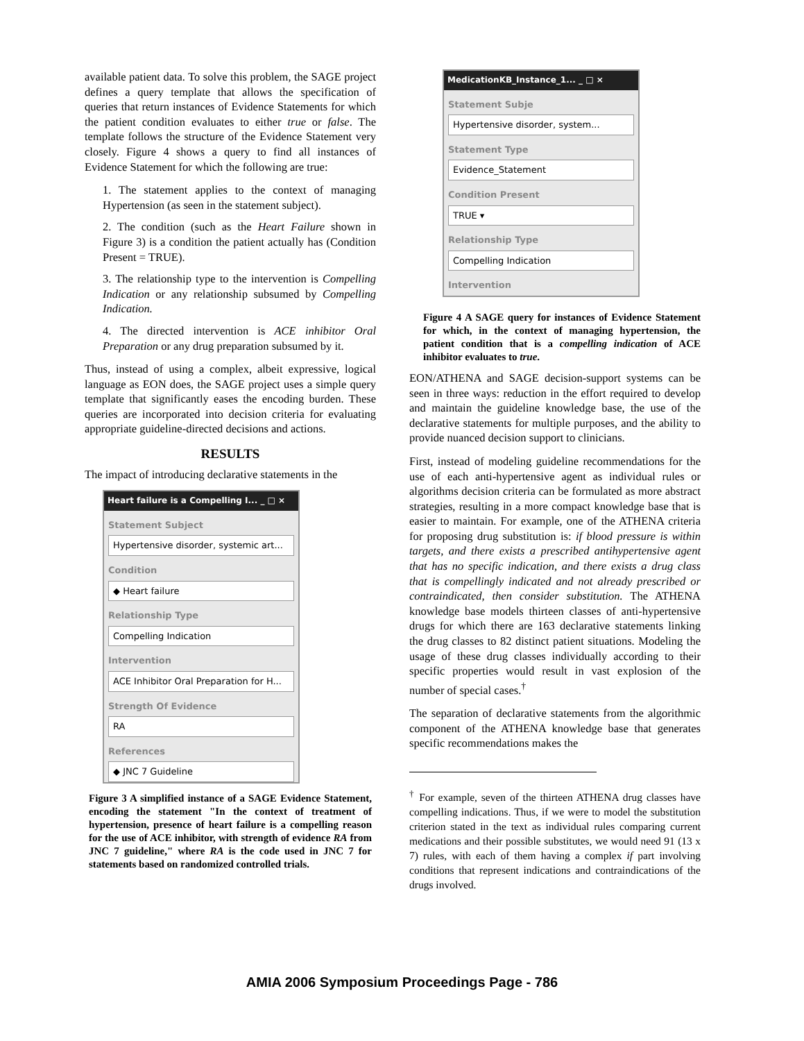available patient data. To solve this problem, the SAGE project defines a query template that allows the specification of queries that return instances of Evidence Statements for which the patient condition evaluates to either true or false. The template follows the structure of the Evidence Statement very closely. Figure 4 shows a query to find all instances of Evidence Statement for which the following are true:
1. The statement applies to the context of managing Hypertension (as seen in the statement subject).
2. The condition (such as the Heart Failure shown in Figure 3) is a condition the patient actually has (Condition Present = TRUE).
3. The relationship type to the intervention is Compelling Indication or any relationship subsumed by Compelling Indication.
4. The directed intervention is ACE inhibitor Oral Preparation or any drug preparation subsumed by it.
Thus, instead of using a complex, albeit expressive, logical language as EON does, the SAGE project uses a simple query template that significantly eases the encoding burden. These queries are incorporated into decision criteria for evaluating appropriate guideline-directed decisions and actions.
RESULTS
The impact of introducing declarative statements in the
Heart failure is a Compelling I... _ □ ×
Statement Subject
Hypertensive disorder, systemic art...
Condition
◆ Heart failure
Relationship Type
Compelling Indication
Intervention
ACE Inhibitor Oral Preparation for H...
Strength Of Evidence
RA
References
◆ JNC 7 Guideline
Figure 3 A simplified instance of a SAGE Evidence Statement, encoding the statement "In the context of treatment of hypertension, presence of heart failure is a compelling reason for the use of ACE inhibitor, with strength of evidence RA from JNC 7 guideline," where RA is the code used in JNC 7 for statements based on randomized controlled trials.
MedicationKB_Instance_1... _ □ ×
Statement Subje
Hypertensive disorder, system...
Statement Type
Evidence_Statement
Condition Present
TRUE ▾
Relationship Type
Compelling Indication
Intervention
Figure 4 A SAGE query for instances of Evidence Statement for which, in the context of managing hypertension, the patient condition that is a compelling indication of ACE inhibitor evaluates to true.
EON/ATHENA and SAGE decision-support systems can be seen in three ways: reduction in the effort required to develop and maintain the guideline knowledge base, the use of the declarative statements for multiple purposes, and the ability to provide nuanced decision support to clinicians.
First, instead of modeling guideline recommendations for the use of each anti-hypertensive agent as individual rules or algorithms decision criteria can be formulated as more abstract strategies, resulting in a more compact knowledge base that is easier to maintain. For example, one of the ATHENA criteria for proposing drug substitution is: if blood pressure is within targets, and there exists a prescribed antihypertensive agent that has no specific indication, and there exists a drug class that is compellingly indicated and not already prescribed or contraindicated, then consider substitution. The ATHENA knowledge base models thirteen classes of anti-hypertensive drugs for which there are 163 declarative statements linking the drug classes to 82 distinct patient situations. Modeling the usage of these drug classes individually according to their specific properties would result in vast explosion of the number of special cases.<sup>†</sup>
The separation of declarative statements from the algorithmic component of the ATHENA knowledge base that generates specific recommendations makes the
<sup>†</sup> For example, seven of the thirteen ATHENA drug classes have compelling indications. Thus, if we were to model the substitution criterion stated in the text as individual rules comparing current medications and their possible substitutes, we would need 91 (13 x 7) rules, with each of them having a complex if part involving conditions that represent indications and contraindications of the drugs involved.
AMIA 2006 Symposium Proceedings Page - 786